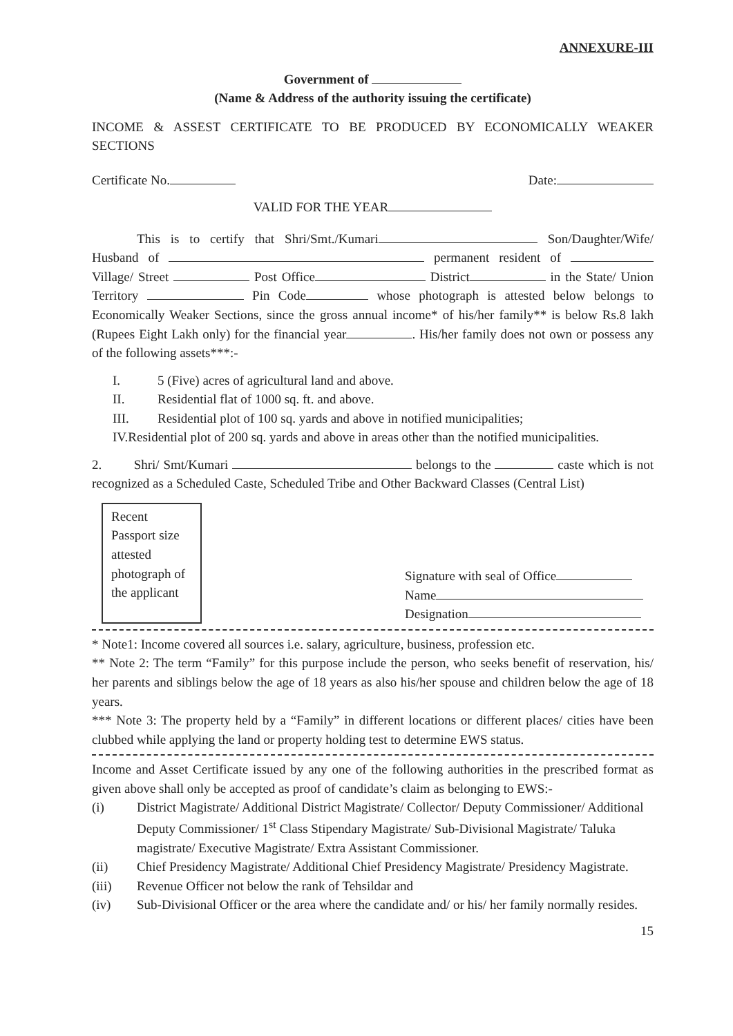ANNEXURE-III
Government of
(Name & Address of the authority issuing the certificate)
INCOME & ASSEST CERTIFICATE TO BE PRODUCED BY ECONOMICALLY WEAKER SECTIONS
Certificate No. Date:
VALID FOR THE YEAR
This is to certify that Shri/Smt./Kumari Son/Daughter/Wife/ Husband of permanent resident of Village/ Street Post Office District in the State/ Union Territory Pin Code whose photograph is attested below belongs to Economically Weaker Sections, since the gross annual income* of his/her family** is below Rs.8 lakh (Rupees Eight Lakh only) for the financial year . His/her family does not own or possess any of the following assets***:-
I. 5 (Five) acres of agricultural land and above.
II. Residential flat of 1000 sq. ft. and above.
III. Residential plot of 100 sq. yards and above in notified municipalities;
IV. Residential plot of 200 sq. yards and above in areas other than the notified municipalities.
2. Shri/ Smt/Kumari belongs to the caste which is not recognized as a Scheduled Caste, Scheduled Tribe and Other Backward Classes (Central List)
Recent Passport size attested photograph of the applicant
Signature with seal of Office
Name
Designation
* Note1: Income covered all sources i.e. salary, agriculture, business, profession etc.
** Note 2: The term “Family” for this purpose include the person, who seeks benefit of reservation, his/ her parents and siblings below the age of 18 years as also his/her spouse and children below the age of 18 years.
*** Note 3: The property held by a “Family” in different locations or different places/ cities have been clubbed while applying the land or property holding test to determine EWS status.
Income and Asset Certificate issued by any one of the following authorities in the prescribed format as given above shall only be accepted as proof of candidate’s claim as belonging to EWS:-
(i) District Magistrate/ Additional District Magistrate/ Collector/ Deputy Commissioner/ Additional Deputy Commissioner/ 1<sup>st</sup> Class Stipendary Magistrate/ Sub-Divisional Magistrate/ Taluka magistrate/ Executive Magistrate/ Extra Assistant Commissioner.
(ii) Chief Presidency Magistrate/ Additional Chief Presidency Magistrate/ Presidency Magistrate.
(iii) Revenue Officer not below the rank of Tehsildar and
(iv) Sub-Divisional Officer or the area where the candidate and/ or his/ her family normally resides.
15